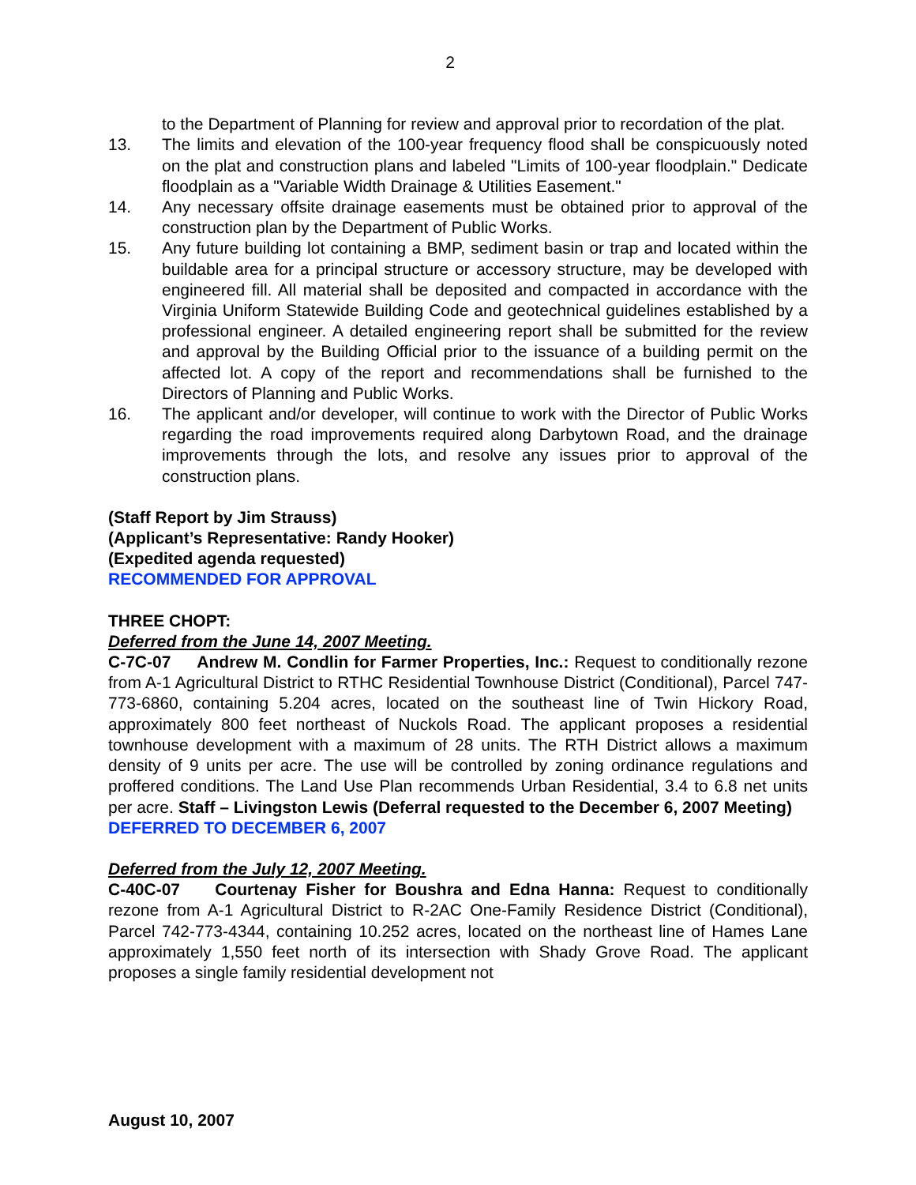2
to the Department of Planning for review and approval prior to recordation of the plat.
13. The limits and elevation of the 100-year frequency flood shall be conspicuously noted on the plat and construction plans and labeled "Limits of 100-year floodplain." Dedicate floodplain as a "Variable Width Drainage & Utilities Easement."
14. Any necessary offsite drainage easements must be obtained prior to approval of the construction plan by the Department of Public Works.
15. Any future building lot containing a BMP, sediment basin or trap and located within the buildable area for a principal structure or accessory structure, may be developed with engineered fill. All material shall be deposited and compacted in accordance with the Virginia Uniform Statewide Building Code and geotechnical guidelines established by a professional engineer. A detailed engineering report shall be submitted for the review and approval by the Building Official prior to the issuance of a building permit on the affected lot. A copy of the report and recommendations shall be furnished to the Directors of Planning and Public Works.
16. The applicant and/or developer, will continue to work with the Director of Public Works regarding the road improvements required along Darbytown Road, and the drainage improvements through the lots, and resolve any issues prior to approval of the construction plans.
(Staff Report by Jim Strauss)
(Applicant’s Representative: Randy Hooker)
(Expedited agenda requested)
RECOMMENDED FOR APPROVAL
THREE CHOPT:
Deferred from the June 14, 2007 Meeting.
C-7C-07 Andrew M. Condlin for Farmer Properties, Inc.: Request to conditionally rezone from A-1 Agricultural District to RTHC Residential Townhouse District (Conditional), Parcel 747-773-6860, containing 5.204 acres, located on the southeast line of Twin Hickory Road, approximately 800 feet northeast of Nuckols Road. The applicant proposes a residential townhouse development with a maximum of 28 units. The RTH District allows a maximum density of 9 units per acre. The use will be controlled by zoning ordinance regulations and proffered conditions. The Land Use Plan recommends Urban Residential, 3.4 to 6.8 net units per acre. Staff – Livingston Lewis (Deferral requested to the December 6, 2007 Meeting)
DEFERRED TO DECEMBER 6, 2007
Deferred from the July 12, 2007 Meeting.
C-40C-07 Courtenay Fisher for Boushra and Edna Hanna: Request to conditionally rezone from A-1 Agricultural District to R-2AC One-Family Residence District (Conditional), Parcel 742-773-4344, containing 10.252 acres, located on the northeast line of Hames Lane approximately 1,550 feet north of its intersection with Shady Grove Road. The applicant proposes a single family residential development not
August 10, 2007